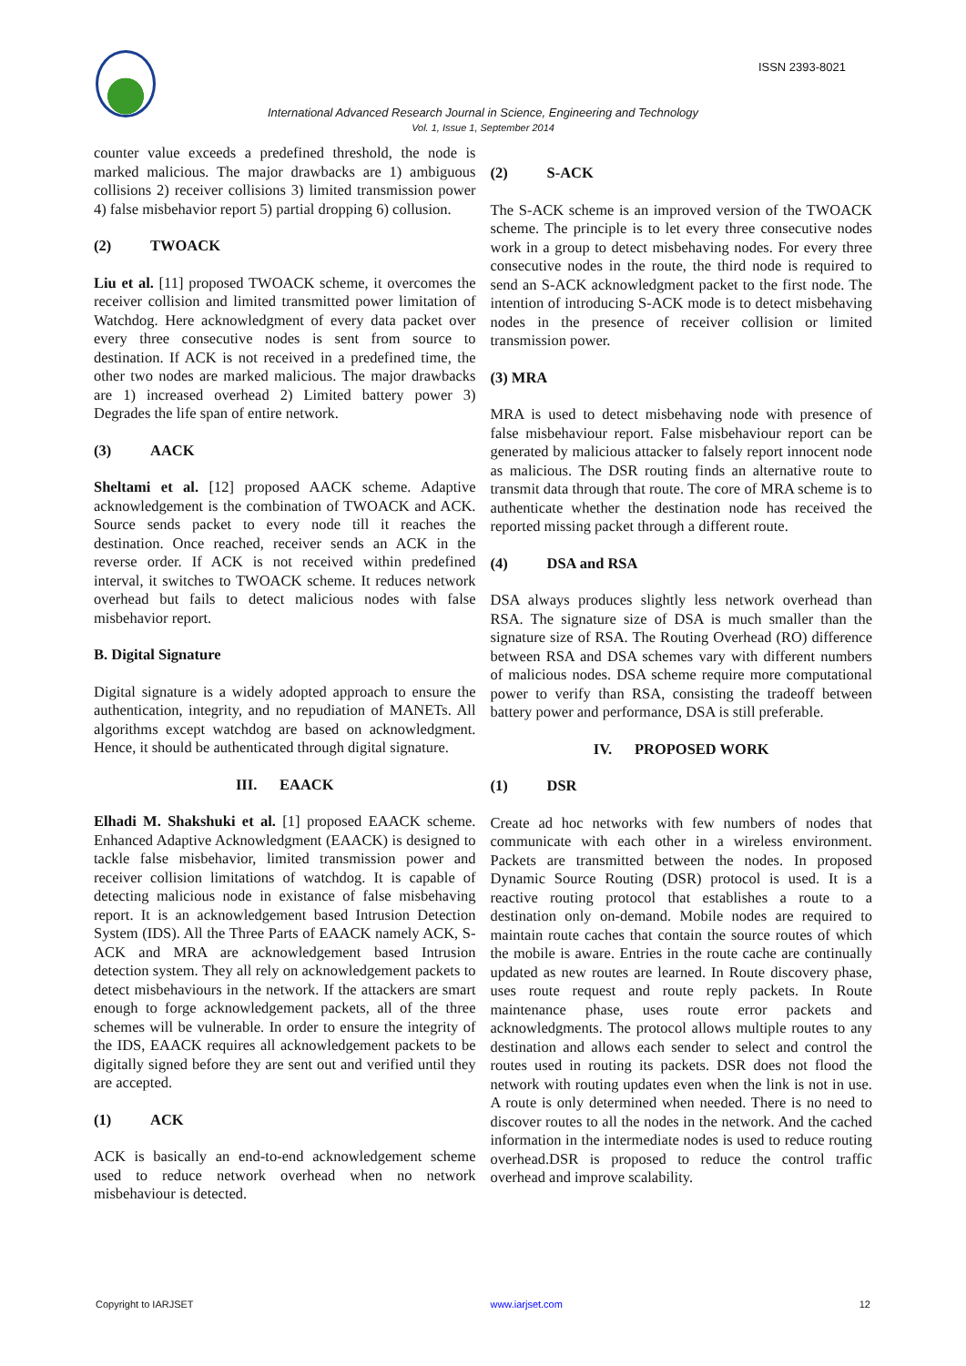ISSN 2393-8021
International Advanced Research Journal in Science, Engineering and Technology
Vol. 1, Issue 1, September 2014
counter value exceeds a predefined threshold, the node is marked malicious. The major drawbacks are 1) ambiguous collisions 2) receiver collisions 3) limited transmission power 4) false misbehavior report 5) partial dropping 6) collusion.
(2) TWOACK
Liu et al. [11] proposed TWOACK scheme, it overcomes the receiver collision and limited transmitted power limitation of Watchdog. Here acknowledgment of every data packet over every three consecutive nodes is sent from source to destination. If ACK is not received in a predefined time, the other two nodes are marked malicious. The major drawbacks are 1) increased overhead 2) Limited battery power 3) Degrades the life span of entire network.
(3) AACK
Sheltami et al. [12] proposed AACK scheme. Adaptive acknowledgement is the combination of TWOACK and ACK. Source sends packet to every node till it reaches the destination. Once reached, receiver sends an ACK in the reverse order. If ACK is not received within predefined interval, it switches to TWOACK scheme. It reduces network overhead but fails to detect malicious nodes with false misbehavior report.
B. Digital Signature
Digital signature is a widely adopted approach to ensure the authentication, integrity, and no repudiation of MANETs. All algorithms except watchdog are based on acknowledgment. Hence, it should be authenticated through digital signature.
III. EAACK
Elhadi M. Shakshuki et al. [1] proposed EAACK scheme. Enhanced Adaptive Acknowledgment (EAACK) is designed to tackle false misbehavior, limited transmission power and receiver collision limitations of watchdog. It is capable of detecting malicious node in existance of false misbehaving report. It is an acknowledgement based Intrusion Detection System (IDS). All the Three Parts of EAACK namely ACK, S-ACK and MRA are acknowledgement based Intrusion detection system. They all rely on acknowledgement packets to detect misbehaviours in the network. If the attackers are smart enough to forge acknowledgement packets, all of the three schemes will be vulnerable. In order to ensure the integrity of the IDS, EAACK requires all acknowledgement packets to be digitally signed before they are sent out and verified until they are accepted.
(1) ACK
ACK is basically an end-to-end acknowledgement scheme used to reduce network overhead when no network misbehaviour is detected.
(2) S-ACK
The S-ACK scheme is an improved version of the TWOACK scheme. The principle is to let every three consecutive nodes work in a group to detect misbehaving nodes. For every three consecutive nodes in the route, the third node is required to send an S-ACK acknowledgment packet to the first node. The intention of introducing S-ACK mode is to detect misbehaving nodes in the presence of receiver collision or limited transmission power.
(3) MRA
MRA is used to detect misbehaving node with presence of false misbehaviour report. False misbehaviour report can be generated by malicious attacker to falsely report innocent node as malicious. The DSR routing finds an alternative route to transmit data through that route. The core of MRA scheme is to authenticate whether the destination node has received the reported missing packet through a different route.
(4) DSA and RSA
DSA always produces slightly less network overhead than RSA. The signature size of DSA is much smaller than the signature size of RSA. The Routing Overhead (RO) difference between RSA and DSA schemes vary with different numbers of malicious nodes. DSA scheme require more computational power to verify than RSA, consisting the tradeoff between battery power and performance, DSA is still preferable.
IV. PROPOSED WORK
(1) DSR
Create ad hoc networks with few numbers of nodes that communicate with each other in a wireless environment. Packets are transmitted between the nodes. In proposed Dynamic Source Routing (DSR) protocol is used. It is a reactive routing protocol that establishes a route to a destination only on-demand. Mobile nodes are required to maintain route caches that contain the source routes of which the mobile is aware. Entries in the route cache are continually updated as new routes are learned. In Route discovery phase, uses route request and route reply packets. In Route maintenance phase, uses route error packets and acknowledgments. The protocol allows multiple routes to any destination and allows each sender to select and control the routes used in routing its packets. DSR does not flood the network with routing updates even when the link is not in use. A route is only determined when needed. There is no need to discover routes to all the nodes in the network. And the cached information in the intermediate nodes is used to reduce routing overhead.DSR is proposed to reduce the control traffic overhead and improve scalability.
Copyright to IARJSET www.iarjset.com 12